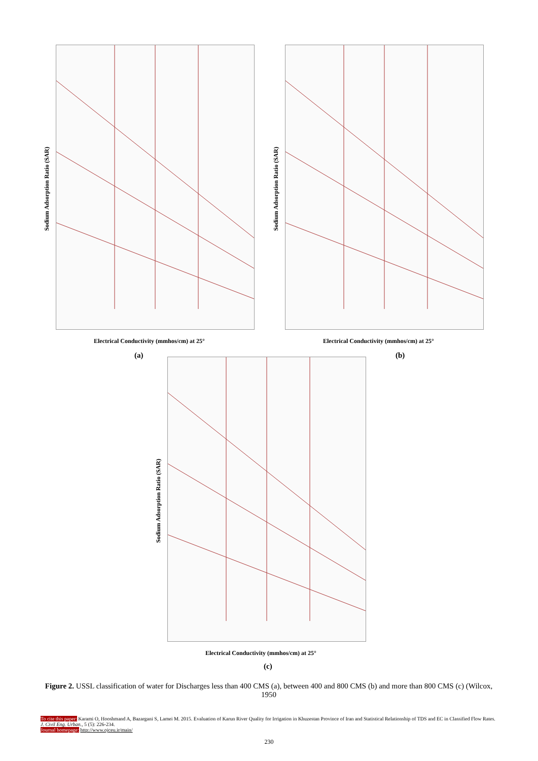Sodium Adsorption Ratio (SAR)
Electrical Conductivity (mmhos/cm) at 25°
(a)
Sodium Adsorption Ratio (SAR)
Electrical Conductivity (mmhos/cm) at 25°
(b)
Sodium Adsorption Ratio (SAR)
Electrical Conductivity (mmhos/cm) at 25°
(c)
Figure 2. USSL classification of water for Discharges less than 400 CMS (a), between 400 and 800 CMS (b) and more than 800 CMS (c) (Wilcox, 1950
To cite this paper: Karami O, Hooshmand A, Bazargani S, Lamei M. 2015. Evaluation of Karun River Quality for Irrigation in Khuzestan Province of Iran and Statistical Relationship of TDS and EC in Classified Flow Rates. J. Civil Eng. Urban., 5 (5): 226-234.
Journal homepage: http://www.ojceu.ir/main/
230